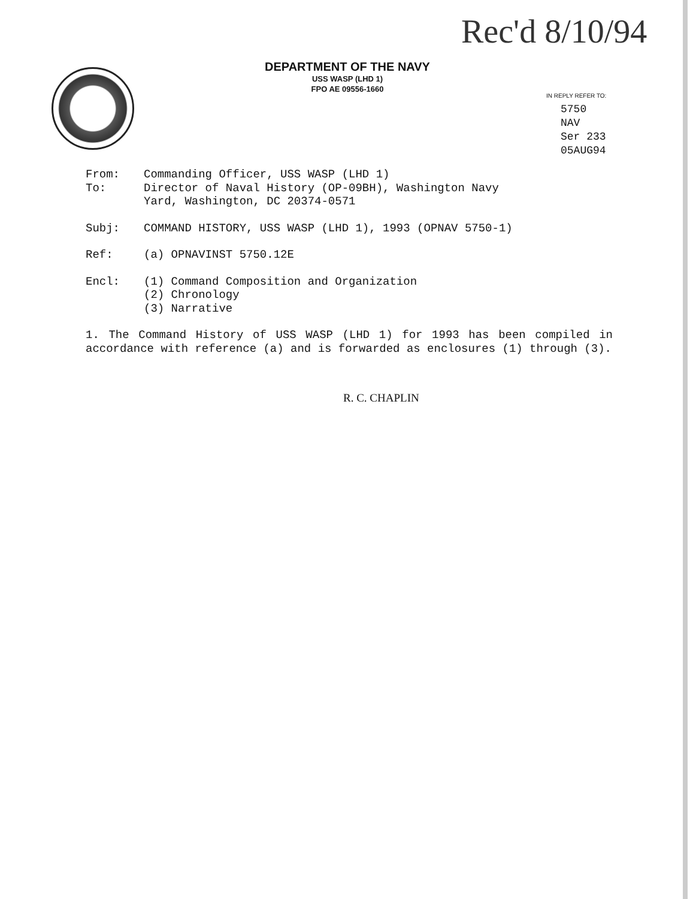Rec'd 8/10/94
DEPARTMENT OF THE NAVY
USS WASP (LHD 1)
FPO AE 09556-1660
IN REPLY REFER TO:
5750
NAV
Ser 233
05AUG94
From: Commanding Officer, USS WASP (LHD 1)
To: Director of Naval History (OP-09BH), Washington Navy
Yard, Washington, DC 20374-0571
Subj: COMMAND HISTORY, USS WASP (LHD 1), 1993 (OPNAV 5750-1)
Ref: (a) OPNAVINST 5750.12E
Encl: (1) Command Composition and Organization
(2) Chronology
(3) Narrative
1. The Command History of USS WASP (LHD 1) for 1993 has been compiled in accordance with reference (a) and is forwarded as enclosures (1) through (3).
R. C. CHAPLIN